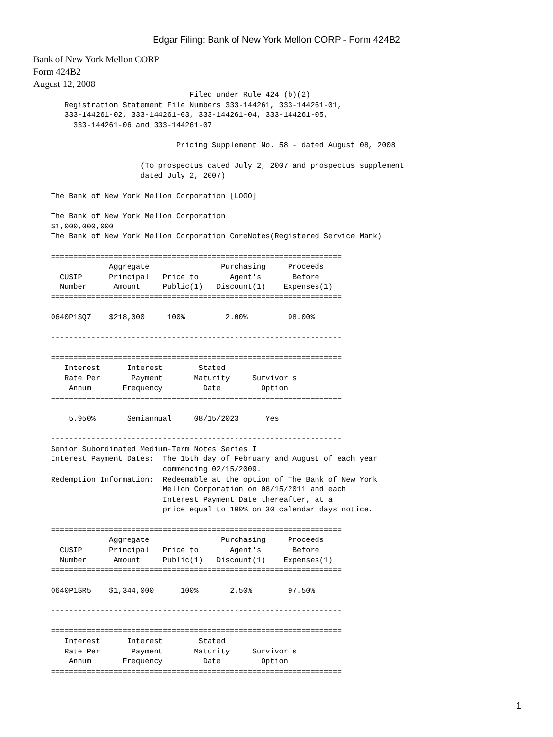Edgar Filing: Bank of New York Mellon CORP - Form 424B2
Bank of New York Mellon CORP
Form 424B2
August 12, 2008
                                      Filed under Rule 424 (b)(2)
          Registration Statement File Numbers 333-144261, 333-144261-01,
          333-144261-02, 333-144261-03, 333-144261-04, 333-144261-05,
            333-144261-06 and 333-144261-07

                                   Pricing Supplement No. 58 - dated August 08, 2008

                           (To prospectus dated July 2, 2007 and prospectus supplement
                           dated July 2, 2007)

       The Bank of New York Mellon Corporation [LOGO]

       The Bank of New York Mellon Corporation
       $1,000,000,000
       The Bank of New York Mellon Corporation CoreNotes(Registered Service Mark)

       =================================================================
                    Aggregate                Purchasing     Proceeds
         CUSIP      Principal   Price to       Agent's       Before
         Number      Amount     Public(1)   Discount(1)    Expenses(1)
       =================================================================

       0640P1SQ7    $218,000     100%         2.00%         98.00%

       -----------------------------------------------------------------

       =================================================================
          Interest      Interest        Stated
          Rate Per       Payment       Maturity     Survivor's
           Annum       Frequency         Date         Option
       =================================================================

           5.950%       Semiannual     08/15/2023      Yes

       -----------------------------------------------------------------
       Senior Subordinated Medium-Term Notes Series I
       Interest Payment Dates:  The 15th day of February and August of each year
                                commencing 02/15/2009.
       Redemption Information:  Redeemable at the option of The Bank of New York
                                Mellon Corporation on 08/15/2011 and each
                                Interest Payment Date thereafter, at a
                                price equal to 100% on 30 calendar days notice.

       =================================================================
                    Aggregate                Purchasing     Proceeds
         CUSIP      Principal   Price to       Agent's       Before
         Number      Amount     Public(1)   Discount(1)    Expenses(1)
       =================================================================

       0640P1SR5    $1,344,000      100%       2.50%        97.50%

       -----------------------------------------------------------------

       =================================================================
          Interest      Interest        Stated
          Rate Per       Payment       Maturity     Survivor's
           Annum       Frequency         Date         Option
       =================================================================
1